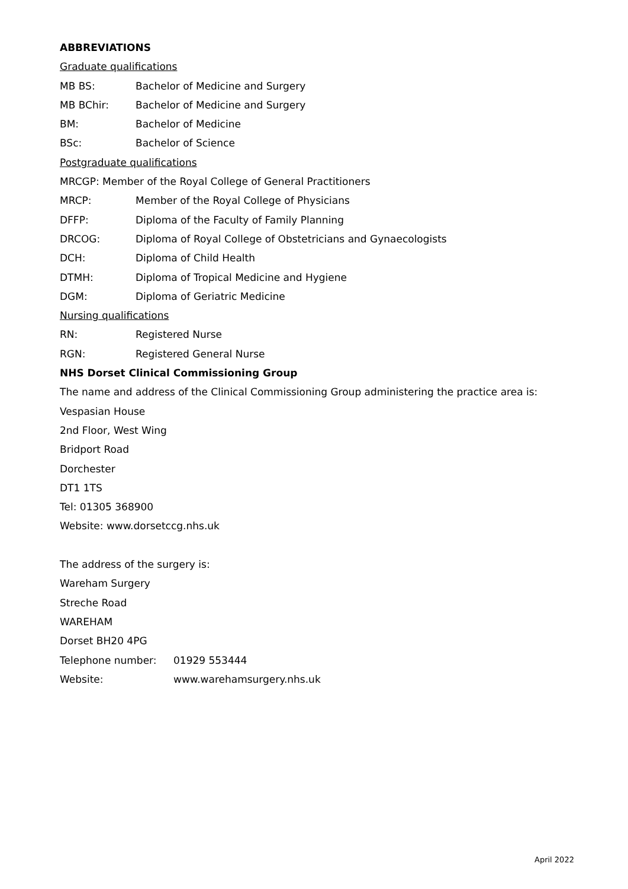ABBREVIATIONS
Graduate qualifications
MB BS: Bachelor of Medicine and Surgery
MB BChir: Bachelor of Medicine and Surgery
BM: Bachelor of Medicine
BSc: Bachelor of Science
Postgraduate qualifications
MRCGP: Member of the Royal College of General Practitioners
MRCP: Member of the Royal College of Physicians
DFFP: Diploma of the Faculty of Family Planning
DRCOG: Diploma of Royal College of Obstetricians and Gynaecologists
DCH: Diploma of Child Health
DTMH: Diploma of Tropical Medicine and Hygiene
DGM: Diploma of Geriatric Medicine
Nursing qualifications
RN: Registered Nurse
RGN: Registered General Nurse
NHS Dorset Clinical Commissioning Group
The name and address of the Clinical Commissioning Group administering the practice area is:
Vespasian House
2nd Floor, West Wing
Bridport Road
Dorchester
DT1 1TS
Tel: 01305 368900
Website: www.dorsetccg.nhs.uk
The address of the surgery is:
Wareham Surgery
Streche Road
WAREHAM
Dorset BH20 4PG
Telephone number: 01929 553444
Website: www.warehamsurgery.nhs.uk
April 2022